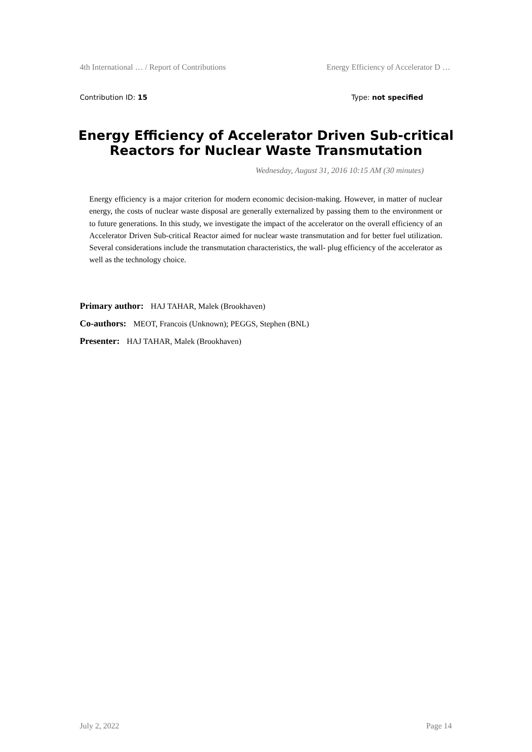4th International … / Report of Contributions Energy Efficiency of Accelerator D …
Contribution ID: 15 Type: not specified
Energy Efficiency of Accelerator Driven Sub-critical Reactors for Nuclear Waste Transmutation
Wednesday, August 31, 2016 10:15 AM (30 minutes)
Energy efficiency is a major criterion for modern economic decision-making. However, in matter of nuclear energy, the costs of nuclear waste disposal are generally externalized by passing them to the environment or to future generations. In this study, we investigate the impact of the accelerator on the overall efficiency of an Accelerator Driven Sub-critical Reactor aimed for nuclear waste transmutation and for better fuel utilization. Several considerations include the transmutation characteristics, the wall- plug efficiency of the accelerator as well as the technology choice.
Primary author: HAJ TAHAR, Malek (Brookhaven)
Co-authors: MEOT, Francois (Unknown); PEGGS, Stephen (BNL)
Presenter: HAJ TAHAR, Malek (Brookhaven)
July 2, 2022 Page 14